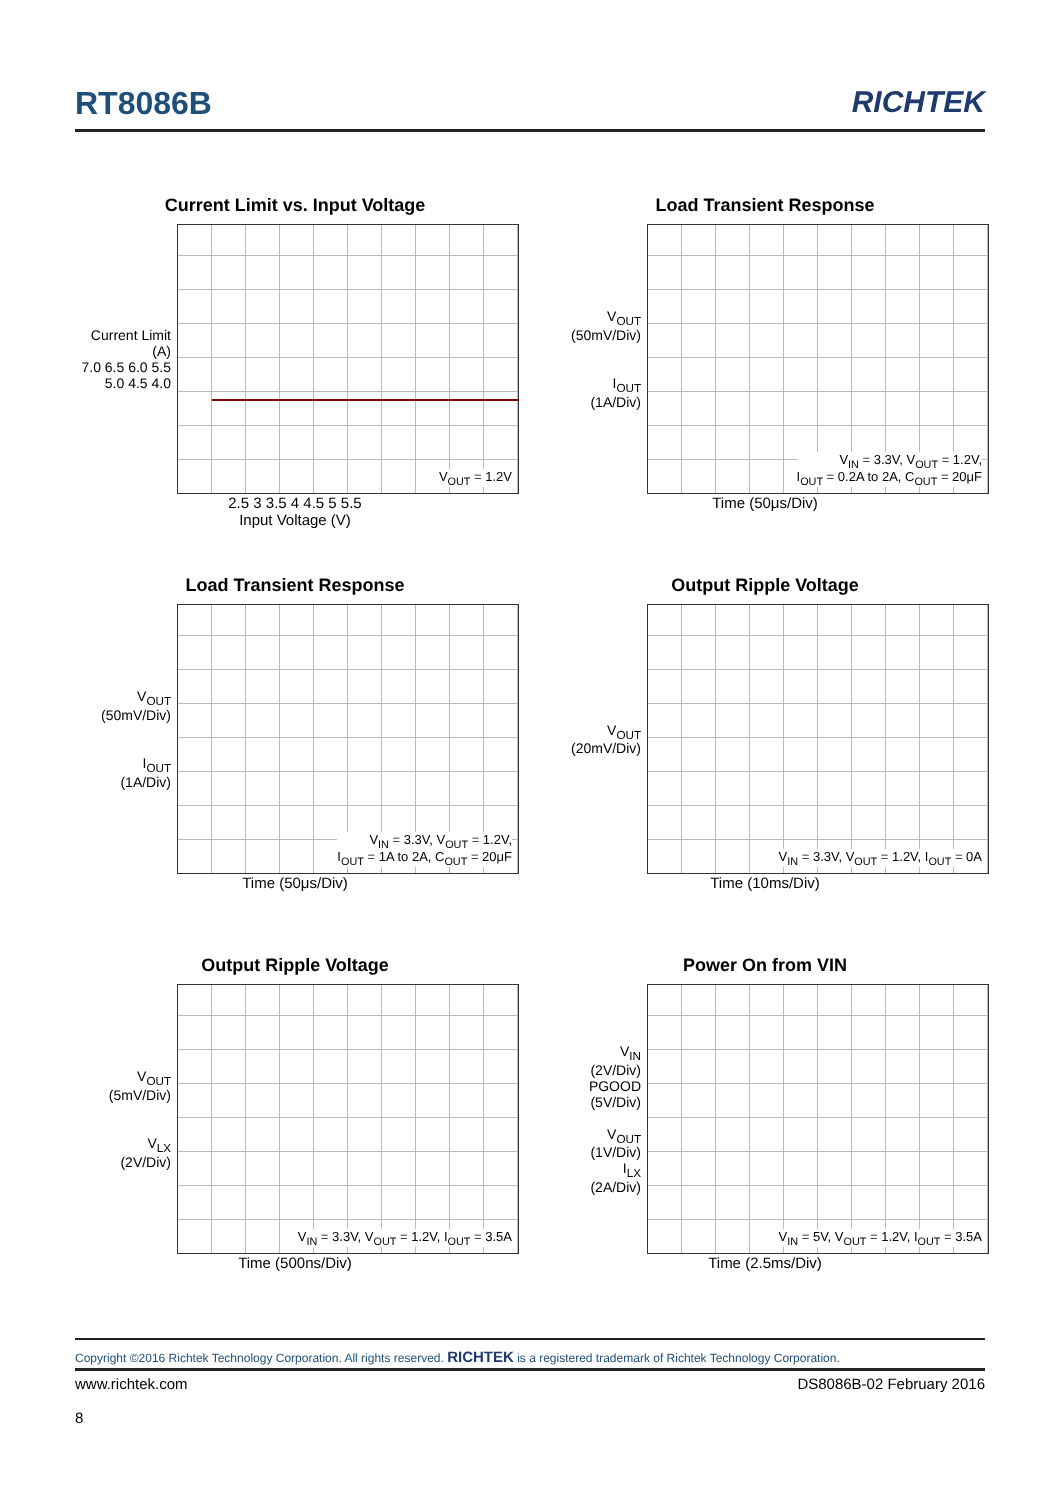RT8086B RICHTEK
Current Limit vs. Input Voltage
Current Limit (A)
7.0 6.5 6.0 5.5 5.0 4.5 4.0
V<sub>OUT</sub> = 1.2V
2.5 3 3.5 4 4.5 5 5.5
Input Voltage (V)
Load Transient Response
V<sub>OUT</sub>
(50mV/Div)
I<sub>OUT</sub>
(1A/Div)
V<sub>IN</sub> = 3.3V, V<sub>OUT</sub> = 1.2V,
I<sub>OUT</sub> = 0.2A to 2A, C<sub>OUT</sub> = 20μF
Time (50μs/Div)
Load Transient Response
V<sub>OUT</sub>
(50mV/Div)
I<sub>OUT</sub>
(1A/Div)
V<sub>IN</sub> = 3.3V, V<sub>OUT</sub> = 1.2V,
I<sub>OUT</sub> = 1A to 2A, C<sub>OUT</sub> = 20μF
Time (50μs/Div)
Output Ripple Voltage
V<sub>OUT</sub>
(20mV/Div)
V<sub>IN</sub> = 3.3V, V<sub>OUT</sub> = 1.2V, I<sub>OUT</sub> = 0A
Time (10ms/Div)
Output Ripple Voltage
V<sub>OUT</sub>
(5mV/Div)
V<sub>LX</sub>
(2V/Div)
V<sub>IN</sub> = 3.3V, V<sub>OUT</sub> = 1.2V, I<sub>OUT</sub> = 3.5A
Time (500ns/Div)
Power On from VIN
V<sub>IN</sub>
(2V/Div)
PGOOD
(5V/Div)
V<sub>OUT</sub>
(1V/Div)
I<sub>LX</sub>
(2A/Div)
V<sub>IN</sub> = 5V, V<sub>OUT</sub> = 1.2V, I<sub>OUT</sub> = 3.5A
Time (2.5ms/Div)
Copyright ©2016 Richtek Technology Corporation. All rights reserved. RICHTEK is a registered trademark of Richtek Technology Corporation.
www.richtek.com DS8086B-02 February 2016
8